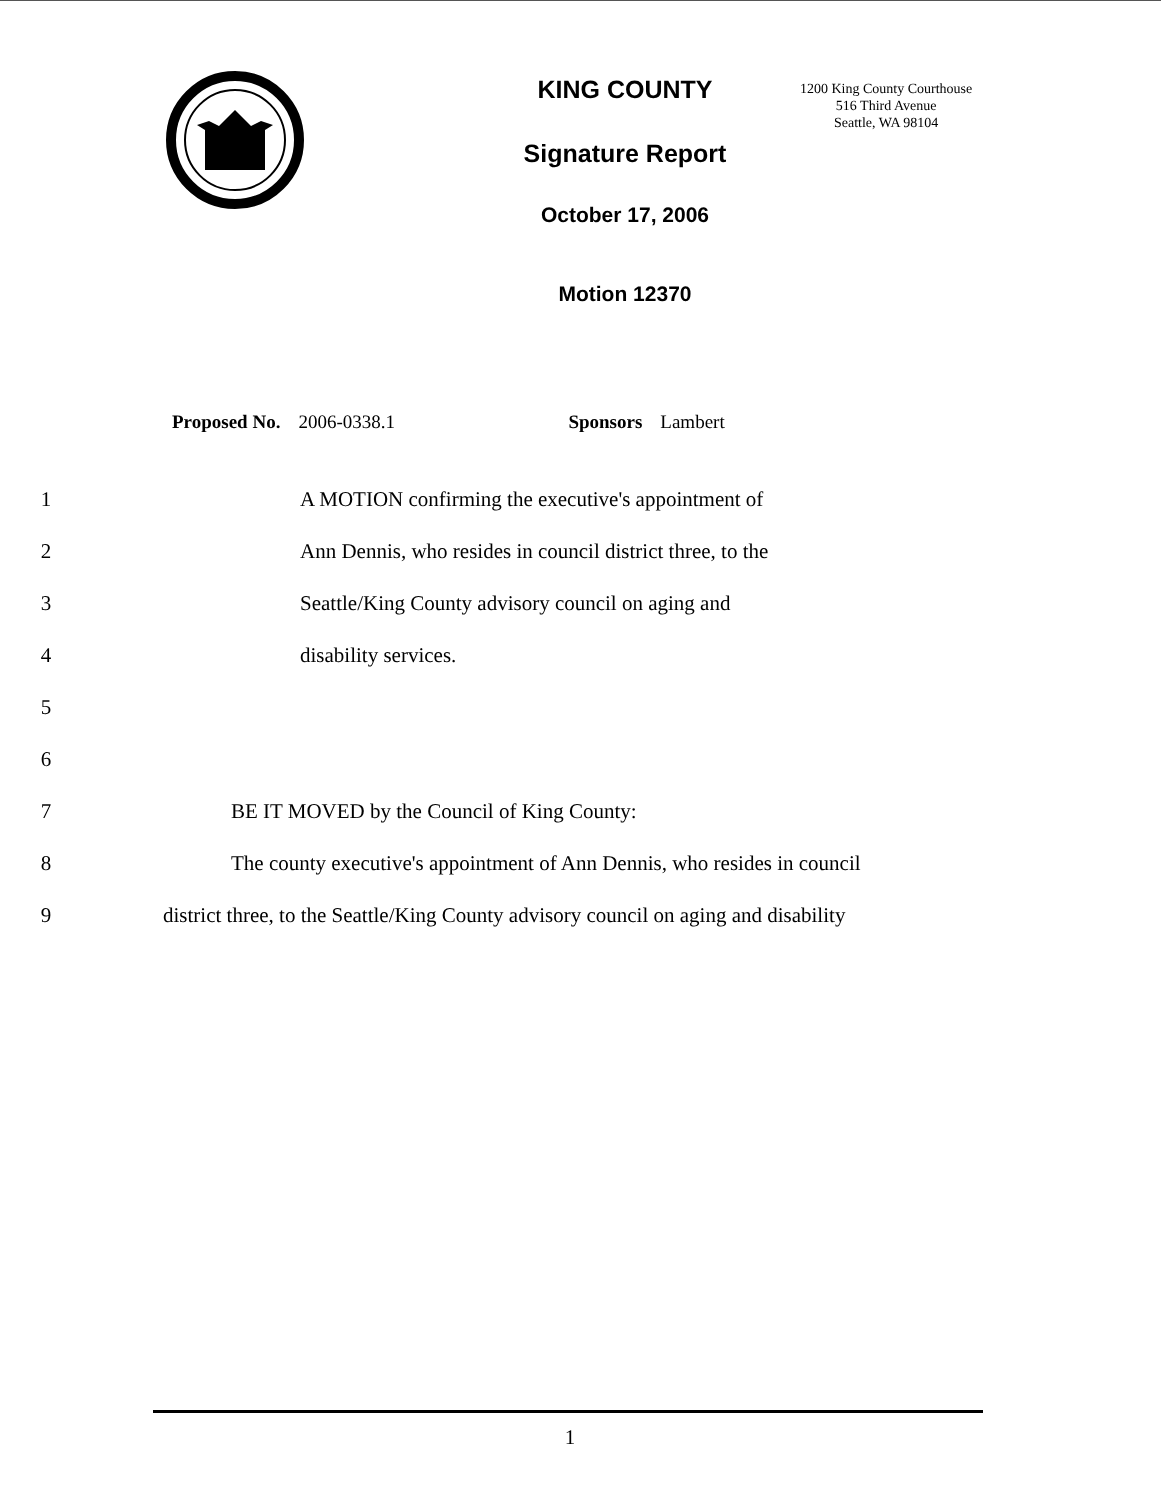KING COUNTY
Signature Report
October 17, 2006
Motion 12370
1200 King County Courthouse
516 Third Avenue
Seattle, WA 98104
Proposed No. 2006-0338.1 Sponsors Lambert
1 A MOTION confirming the executive's appointment of
2 Ann Dennis, who resides in council district three, to the
3 Seattle/King County advisory council on aging and
4 disability services.
5
6
7 BE IT MOVED by the Council of King County:
8 The county executive's appointment of Ann Dennis, who resides in council
9 district three, to the Seattle/King County advisory council on aging and disability
1